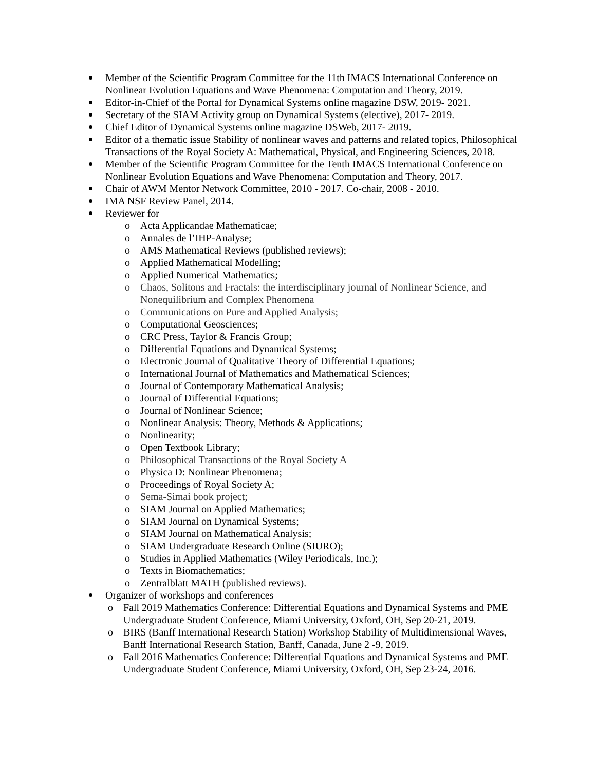Member of the Scientific Program Committee for the 11th IMACS International Conference on Nonlinear Evolution Equations and Wave Phenomena: Computation and Theory, 2019.
Editor-in-Chief of the Portal for Dynamical Systems online magazine DSW, 2019- 2021.
Secretary of the SIAM Activity group on Dynamical Systems (elective), 2017- 2019.
Chief Editor of Dynamical Systems online magazine DSWeb, 2017- 2019.
Editor of a thematic issue Stability of nonlinear waves and patterns and related topics, Philosophical Transactions of the Royal Society A: Mathematical, Physical, and Engineering Sciences, 2018.
Member of the Scientific Program Committee for the Tenth IMACS International Conference on Nonlinear Evolution Equations and Wave Phenomena: Computation and Theory, 2017.
Chair of AWM Mentor Network Committee, 2010 - 2017. Co-chair, 2008 - 2010.
IMA NSF Review Panel, 2014.
Reviewer for
o Acta Applicandae Mathematicae;
o Annales de l’IHP-Analyse;
o AMS Mathematical Reviews (published reviews);
o Applied Mathematical Modelling;
o Applied Numerical Mathematics;
o Chaos, Solitons and Fractals: the interdisciplinary journal of Nonlinear Science, and Nonequilibrium and Complex Phenomena
o Communications on Pure and Applied Analysis;
o Computational Geosciences;
o CRC Press, Taylor & Francis Group;
o Differential Equations and Dynamical Systems;
o Electronic Journal of Qualitative Theory of Differential Equations;
o International Journal of Mathematics and Mathematical Sciences;
o Journal of Contemporary Mathematical Analysis;
o Journal of Differential Equations;
o Journal of Nonlinear Science;
o Nonlinear Analysis: Theory, Methods & Applications;
o Nonlinearity;
o Open Textbook Library;
o Philosophical Transactions of the Royal Society A
o Physica D: Nonlinear Phenomena;
o Proceedings of Royal Society A;
o Sema-Simai book project;
o SIAM Journal on Applied Mathematics;
o SIAM Journal on Dynamical Systems;
o SIAM Journal on Mathematical Analysis;
o SIAM Undergraduate Research Online (SIURO);
o Studies in Applied Mathematics (Wiley Periodicals, Inc.);
o Texts in Biomathematics;
o Zentralblatt MATH (published reviews).
Organizer of workshops and conferences
o Fall 2019 Mathematics Conference: Differential Equations and Dynamical Systems and PME Undergraduate Student Conference, Miami University, Oxford, OH, Sep 20-21, 2019.
o BIRS (Banff International Research Station) Workshop Stability of Multidimensional Waves, Banff International Research Station, Banff, Canada, June 2 -9, 2019.
o Fall 2016 Mathematics Conference: Differential Equations and Dynamical Systems and PME Undergraduate Student Conference, Miami University, Oxford, OH, Sep 23-24, 2016.